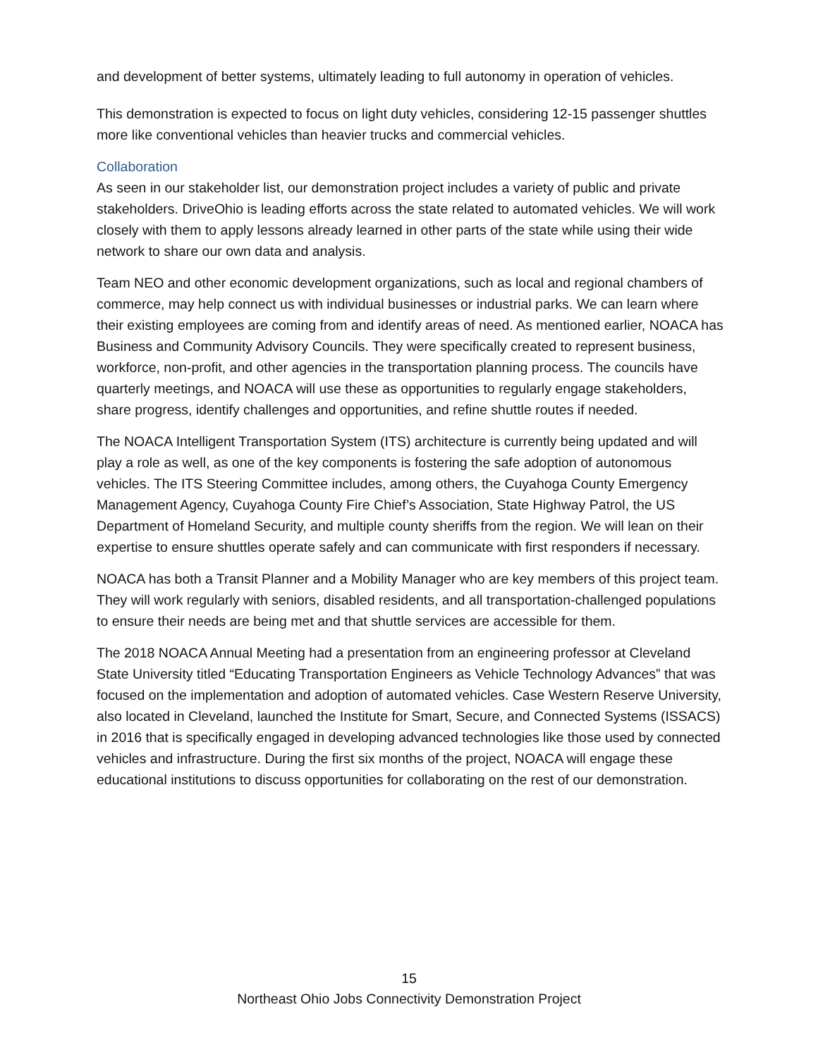and development of better systems, ultimately leading to full autonomy in operation of vehicles.
This demonstration is expected to focus on light duty vehicles, considering 12-15 passenger shuttles more like conventional vehicles than heavier trucks and commercial vehicles.
Collaboration
As seen in our stakeholder list, our demonstration project includes a variety of public and private stakeholders. DriveOhio is leading efforts across the state related to automated vehicles. We will work closely with them to apply lessons already learned in other parts of the state while using their wide network to share our own data and analysis.
Team NEO and other economic development organizations, such as local and regional chambers of commerce, may help connect us with individual businesses or industrial parks. We can learn where their existing employees are coming from and identify areas of need. As mentioned earlier, NOACA has Business and Community Advisory Councils. They were specifically created to represent business, workforce, non-profit, and other agencies in the transportation planning process. The councils have quarterly meetings, and NOACA will use these as opportunities to regularly engage stakeholders, share progress, identify challenges and opportunities, and refine shuttle routes if needed.
The NOACA Intelligent Transportation System (ITS) architecture is currently being updated and will play a role as well, as one of the key components is fostering the safe adoption of autonomous vehicles. The ITS Steering Committee includes, among others, the Cuyahoga County Emergency Management Agency, Cuyahoga County Fire Chief’s Association, State Highway Patrol, the US Department of Homeland Security, and multiple county sheriffs from the region. We will lean on their expertise to ensure shuttles operate safely and can communicate with first responders if necessary.
NOACA has both a Transit Planner and a Mobility Manager who are key members of this project team. They will work regularly with seniors, disabled residents, and all transportation-challenged populations to ensure their needs are being met and that shuttle services are accessible for them.
The 2018 NOACA Annual Meeting had a presentation from an engineering professor at Cleveland State University titled “Educating Transportation Engineers as Vehicle Technology Advances” that was focused on the implementation and adoption of automated vehicles. Case Western Reserve University, also located in Cleveland, launched the Institute for Smart, Secure, and Connected Systems (ISSACS) in 2016 that is specifically engaged in developing advanced technologies like those used by connected vehicles and infrastructure. During the first six months of the project, NOACA will engage these educational institutions to discuss opportunities for collaborating on the rest of our demonstration.
15
Northeast Ohio Jobs Connectivity Demonstration Project